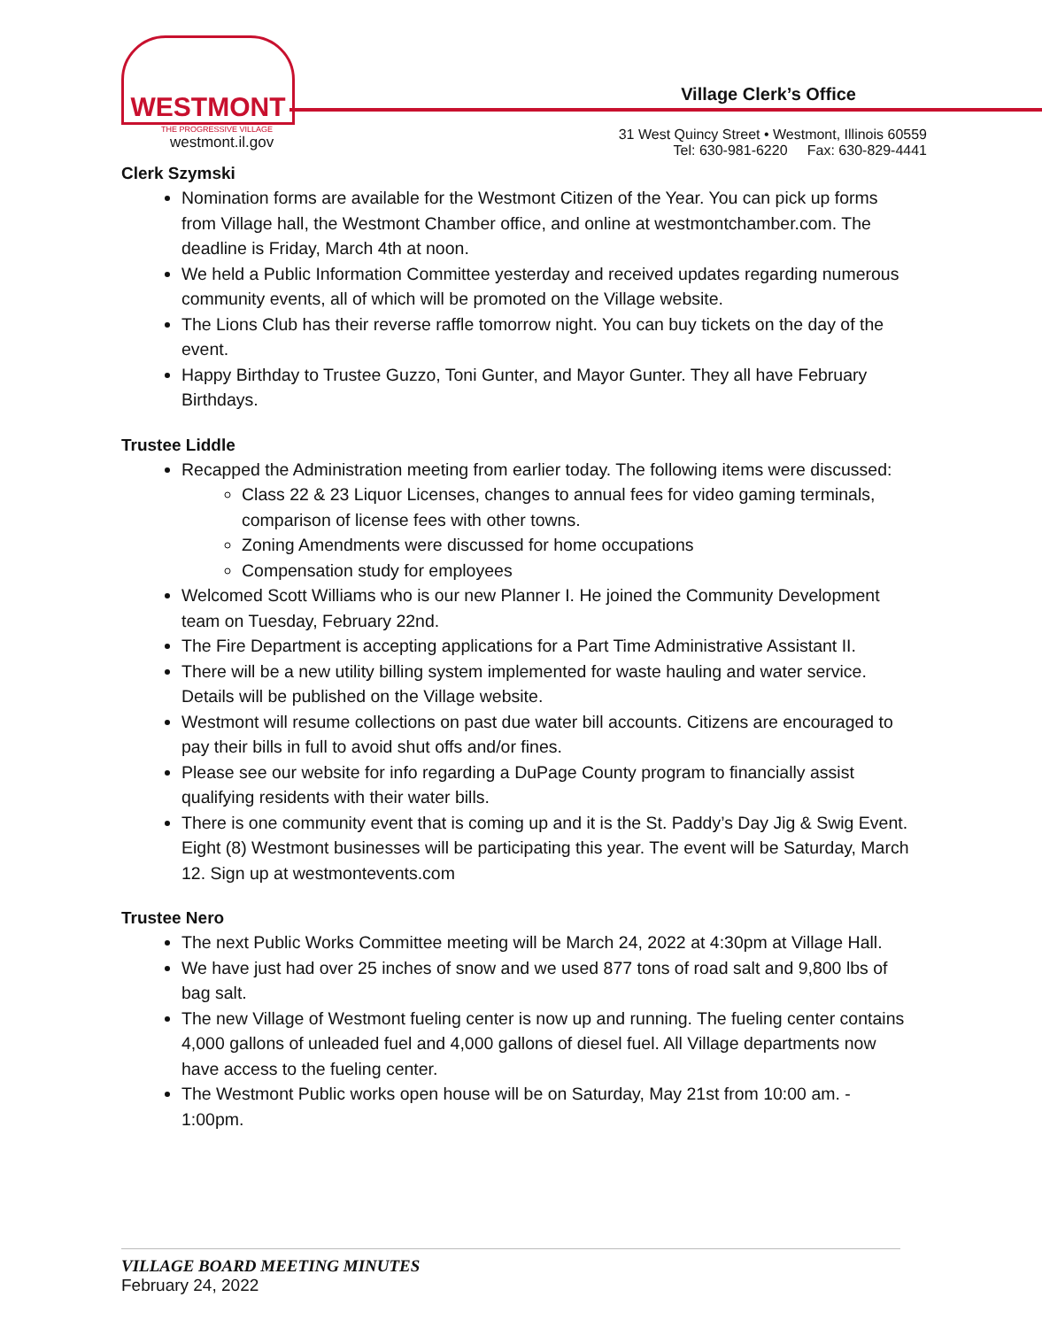WESTMONT
THE PROGRESSIVE VILLAGE
westmont.il.gov
Village Clerk’s Office
31 West Quincy Street • Westmont, Illinois 60559
Tel: 630-981-6220 Fax: 630-829-4441
Clerk Szymski
Nomination forms are available for the Westmont Citizen of the Year. You can pick up forms from Village hall, the Westmont Chamber office, and online at westmontchamber.com. The deadline is Friday, March 4th at noon.
We held a Public Information Committee yesterday and received updates regarding numerous community events, all of which will be promoted on the Village website.
The Lions Club has their reverse raffle tomorrow night. You can buy tickets on the day of the event.
Happy Birthday to Trustee Guzzo, Toni Gunter, and Mayor Gunter. They all have February Birthdays.
Trustee Liddle
Recapped the Administration meeting from earlier today. The following items were discussed:
Class 22 & 23 Liquor Licenses, changes to annual fees for video gaming terminals, comparison of license fees with other towns.
Zoning Amendments were discussed for home occupations
Compensation study for employees
Welcomed Scott Williams who is our new Planner I. He joined the Community Development team on Tuesday, February 22nd.
The Fire Department is accepting applications for a Part Time Administrative Assistant II.
There will be a new utility billing system implemented for waste hauling and water service. Details will be published on the Village website.
Westmont will resume collections on past due water bill accounts. Citizens are encouraged to pay their bills in full to avoid shut offs and/or fines.
Please see our website for info regarding a DuPage County program to financially assist qualifying residents with their water bills.
There is one community event that is coming up and it is the St. Paddy’s Day Jig & Swig Event. Eight (8) Westmont businesses will be participating this year. The event will be Saturday, March 12. Sign up at westmontevents.com
Trustee Nero
The next Public Works Committee meeting will be March 24, 2022 at 4:30pm at Village Hall.
We have just had over 25 inches of snow and we used 877 tons of road salt and 9,800 lbs of bag salt.
The new Village of Westmont fueling center is now up and running. The fueling center contains 4,000 gallons of unleaded fuel and 4,000 gallons of diesel fuel. All Village departments now have access to the fueling center.
The Westmont Public works open house will be on Saturday, May 21st from 10:00 am. - 1:00pm.
VILLAGE BOARD MEETING MINUTES
February 24, 2022